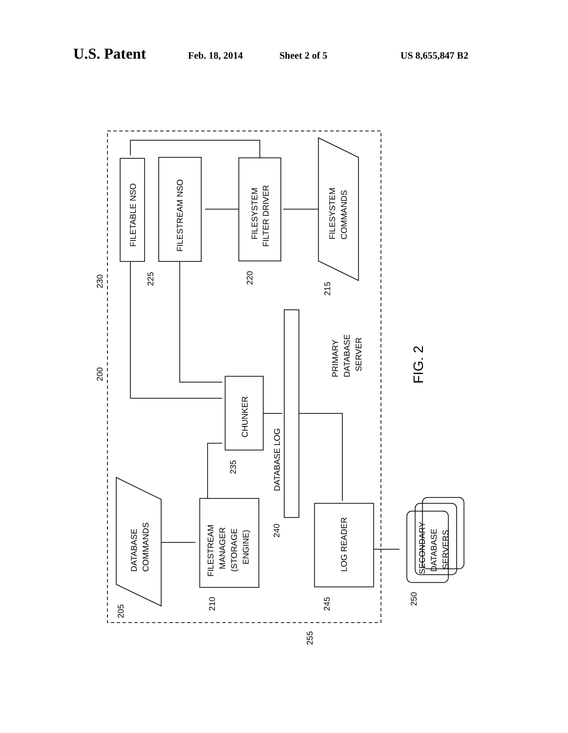U.S. Patent Feb. 18, 2014 Sheet 2 of 5 US 8,655,847 B2
FILETABLE NSO
FILESTREAM NSO
FILESYSTEM
FILTER DRIVER
FILESYSTEM
COMMANDS
CHUNKER
DATABASE LOG
PRIMARY
DATABASE
SERVER
DATABASE
COMMANDS
FILESTREAM
MANAGER
(STORAGE
ENGINE)
LOG READER
SECONDARY
DATABASE
SERVERS
FIG. 2
230
225
220
215
200
235
240
205
210
245
250
255